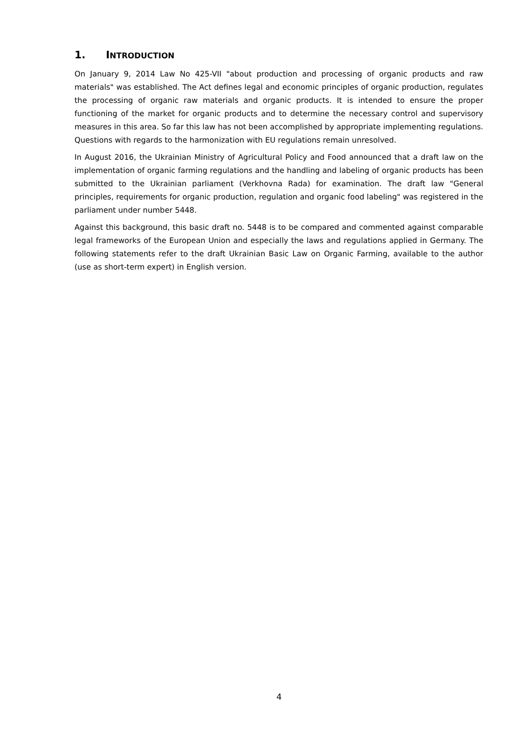1. INTRODUCTION
On January 9, 2014 Law No 425-VII "about production and processing of organic products and raw materials" was established. The Act defines legal and economic principles of organic production, regulates the processing of organic raw materials and organic products. It is intended to ensure the proper functioning of the market for organic products and to determine the necessary control and supervisory measures in this area. So far this law has not been accomplished by appropriate implementing regulations. Questions with regards to the harmonization with EU regulations remain unresolved.
In August 2016, the Ukrainian Ministry of Agricultural Policy and Food announced that a draft law on the implementation of organic farming regulations and the handling and labeling of organic products has been submitted to the Ukrainian parliament (Verkhovna Rada) for examination. The draft law "General principles, requirements for organic production, regulation and organic food labeling" was registered in the parliament under number 5448.
Against this background, this basic draft no. 5448 is to be compared and commented against comparable legal frameworks of the European Union and especially the laws and regulations applied in Germany. The following statements refer to the draft Ukrainian Basic Law on Organic Farming, available to the author (use as short-term expert) in English version.
4